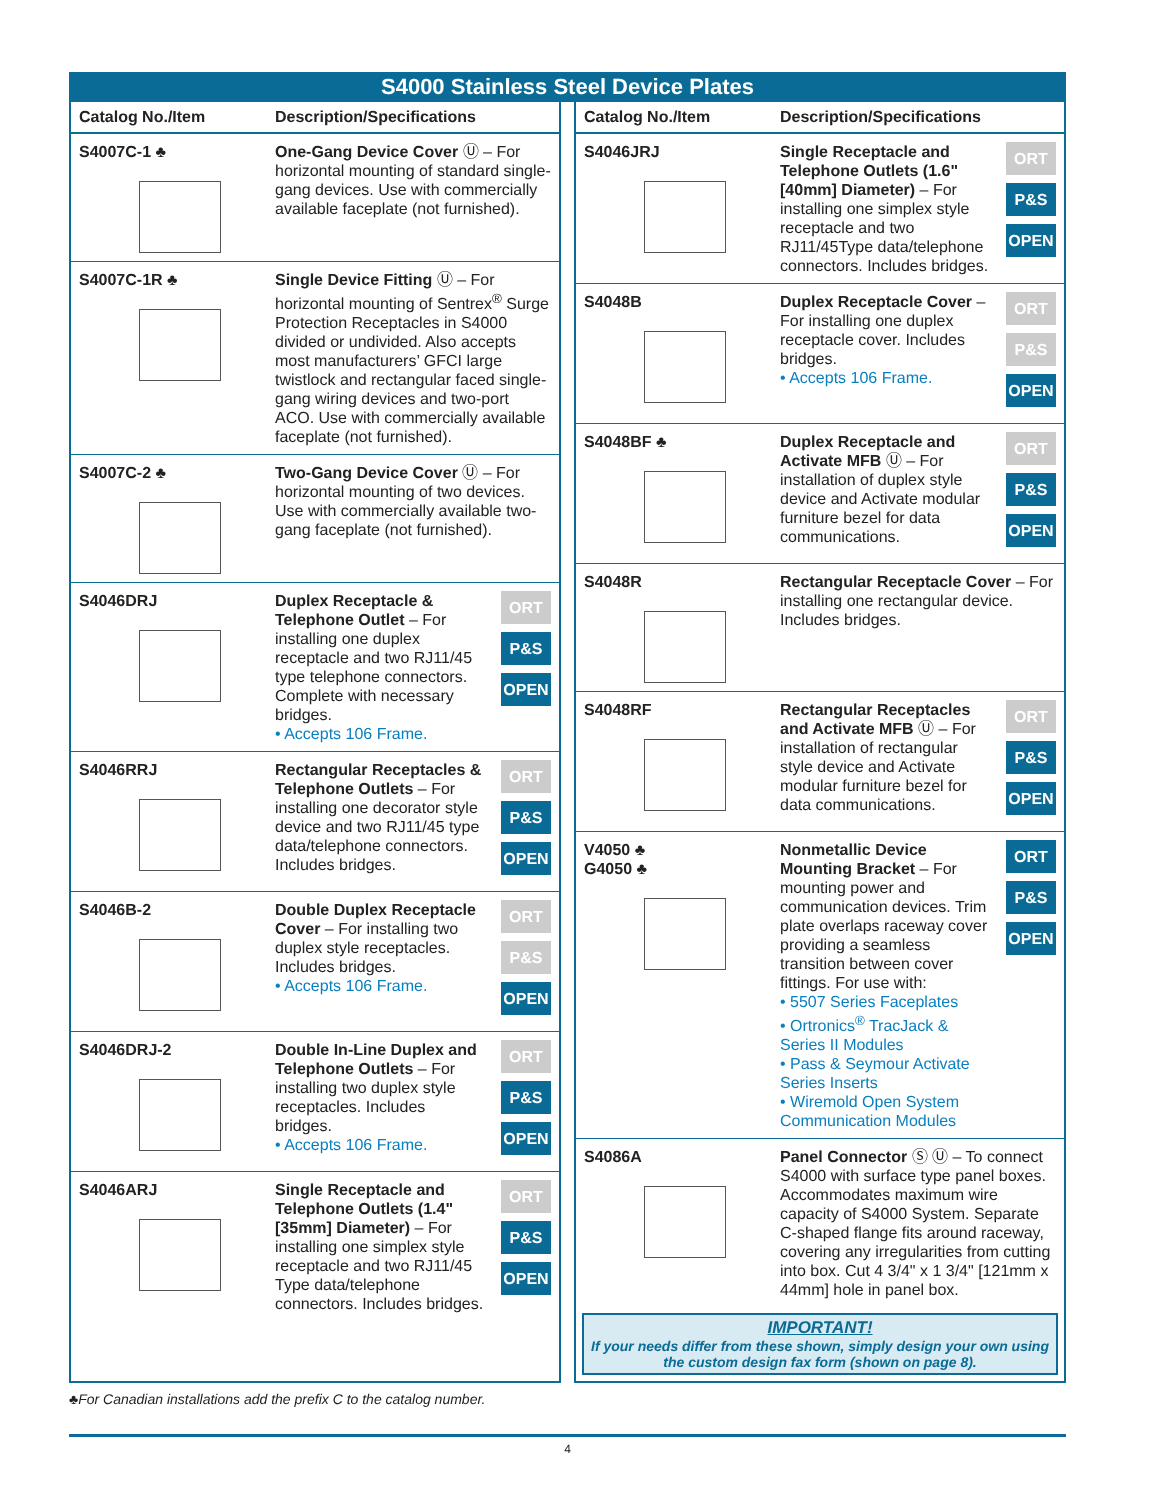S4000 Stainless Steel Device Plates
| Catalog No./Item | Description/Specifications | |
| --- | --- | --- |
| S4007C-1 ♣ | One-Gang Device Cover Ⓤ – For horizontal mounting of standard single-gang devices. Use with commercially available faceplate (not furnished). | |
| S4007C-1R ♣ | Single Device Fitting Ⓤ – For horizontal mounting of Sentrex<sup>®</sup> Surge Protection Receptacles in S4000 divided or undivided. Also accepts most manufacturers’ GFCI large twistlock and rectangular faced single-gang wiring devices and two-port ACO. Use with commercially available faceplate (not furnished). | |
| S4007C-2 ♣ | Two-Gang Device Cover Ⓤ – For horizontal mounting of two devices. Use with commercially available two-gang faceplate (not furnished). | |
| S4046DRJ | Duplex Receptacle & Telephone Outlet – For installing one duplex receptacle and two RJ11/45 type telephone connectors. Complete with necessary bridges. • Accepts 106 Frame. | ORT P&S OPEN |
| S4046RRJ | Rectangular Receptacles & Telephone Outlets – For installing one decorator style device and two RJ11/45 type data/telephone connectors. Includes bridges. | ORT P&S OPEN |
| S4046B-2 | Double Duplex Receptacle Cover – For installing two duplex style receptacles. Includes bridges. • Accepts 106 Frame. | ORT P&S OPEN |
| S4046DRJ-2 | Double In-Line Duplex and Telephone Outlets – For installing two duplex style receptacles. Includes bridges. • Accepts 106 Frame. | ORT P&S OPEN |
| S4046ARJ | Single Receptacle and Telephone Outlets (1.4" [35mm] Diameter) – For installing one simplex style receptacle and two RJ11/45 Type data/telephone connectors. Includes bridges. | ORT P&S OPEN |
| Catalog No./Item | Description/Specifications | |
| --- | --- | --- |
| S4046JRJ | Single Receptacle and Telephone Outlets (1.6" [40mm] Diameter) – For installing one simplex style receptacle and two RJ11/45Type data/telephone connectors. Includes bridges. | ORT P&S OPEN |
| S4048B | Duplex Receptacle Cover – For installing one duplex receptacle cover. Includes bridges. • Accepts 106 Frame. | ORT P&S OPEN |
| S4048BF ♣ | Duplex Receptacle and Activate MFB Ⓤ – For installation of duplex style device and Activate modular furniture bezel for data communications. | ORT P&S OPEN |
| S4048R | Rectangular Receptacle Cover – For installing one rectangular device. Includes bridges. | |
| S4048RF | Rectangular Receptacles and Activate MFB Ⓤ – For installation of rectangular style device and Activate modular furniture bezel for data communications. | ORT P&S OPEN |
| V4050 ♣ G4050 ♣ | Nonmetallic Device Mounting Bracket – For mounting power and communication devices. Trim plate overlaps raceway cover providing a seamless transition between cover fittings. For use with: • 5507 Series Faceplates • Ortronics<sup>®</sup> TracJack & Series II Modules • Pass & Seymour Activate Series Inserts • Wiremold Open System Communication Modules | ORT P&S OPEN |
| S4086A | Panel Connector Ⓢ Ⓤ – To connect S4000 with surface type panel boxes. Accommodates maximum wire capacity of S4000 System. Separate C-shaped flange fits around raceway, covering any irregularities from cutting into box. Cut 4 3/4" x 1 3/4" [121mm x 44mm] hole in panel box. | |
IMPORTANT!
If your needs differ from these shown, simply design your own using the custom design fax form (shown on page 8).
♣For Canadian installations add the prefix C to the catalog number.
4